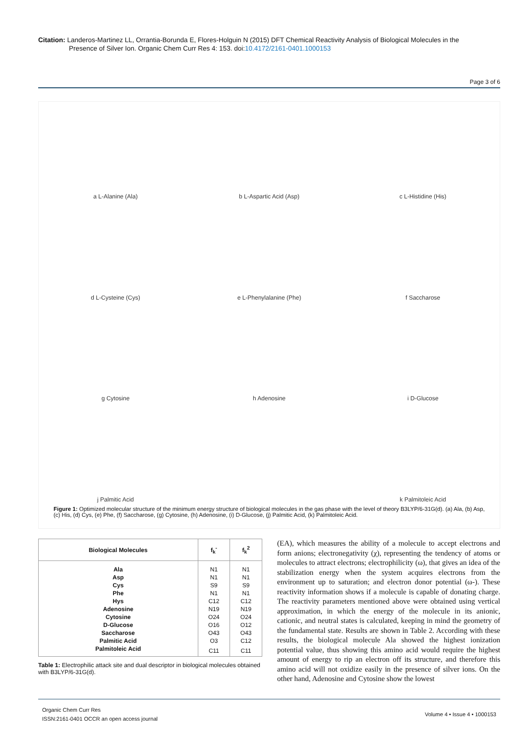Citation: Landeros-Martinez LL, Orrantia-Borunda E, Flores-Holguin N (2015) DFT Chemical Reactivity Analysis of Biological Molecules in the
Presence of Silver Ion. Organic Chem Curr Res 4: 153. doi:10.4172/2161-0401.1000153
Page 3 of 6
a L-Alanine (Ala)
b L-Aspartic Acid (Asp)
c L-Histidine (His)
d L-Cysteine (Cys)
e L-Phenylalanine (Phe)
f Saccharose
g Cytosine
h Adenosine
i D-Glucose
j Palmitic Acid
k Palmitoleic Acid
Figure 1: Optimized molecular structure of the minimum energy structure of biological molecules in the gas phase with the level of theory B3LYP/6-31G(d). (a) Ala, (b) Asp, (c) His, (d) Cys, (e) Phe, (f) Saccharose, (g) Cytosine, (h) Adenosine, (i) D-Glucose, (j) Palmitic Acid, (k) Palmitoleic Acid.
| Biological Molecules | f<sub>k</sub><sup>-</sup> | f<sub>k</sub><sup>2</sup> |
| --- | --- | --- |
| Ala | N1 | N1 |
| Asp | N1 | N1 |
| Cys | S9 | S9 |
| Phe | N1 | N1 |
| Hys | C12 | C12 |
| Adenosine | N19 | N19 |
| Cytosine | O24 | O24 |
| D-Glucose | O16 | O12 |
| Saccharose | O43 | O43 |
| Palmitic Acid | O3 | C12 |
| Palmitoleic Acid | C11 | C11 |
Table 1: Electrophilic attack site and dual descriptor in biological molecules obtained with B3LYP/6-31G(d).
(EA), which measures the ability of a molecule to accept electrons and form anions; electronegativity (χ), representing the tendency of atoms or molecules to attract electrons; electrophilicity (ω), that gives an idea of the stabilization energy when the system acquires electrons from the environment up to saturation; and electron donor potential (ω-). These reactivity information shows if a molecule is capable of donating charge. The reactivity parameters mentioned above were obtained using vertical approximation, in which the energy of the molecule in its anionic, cationic, and neutral states is calculated, keeping in mind the geometry of the fundamental state. Results are shown in Table 2. According with these results, the biological molecule Ala showed the highest ionization potential value, thus showing this amino acid would require the highest amount of energy to rip an electron off its structure, and therefore this amino acid will not oxidize easily in the presence of silver ions. On the other hand, Adenosine and Cytosine show the lowest
Organic Chem Curr Res
ISSN:2161-0401 OCCR an open access journal
Volume 4 • Issue 4 • 1000153